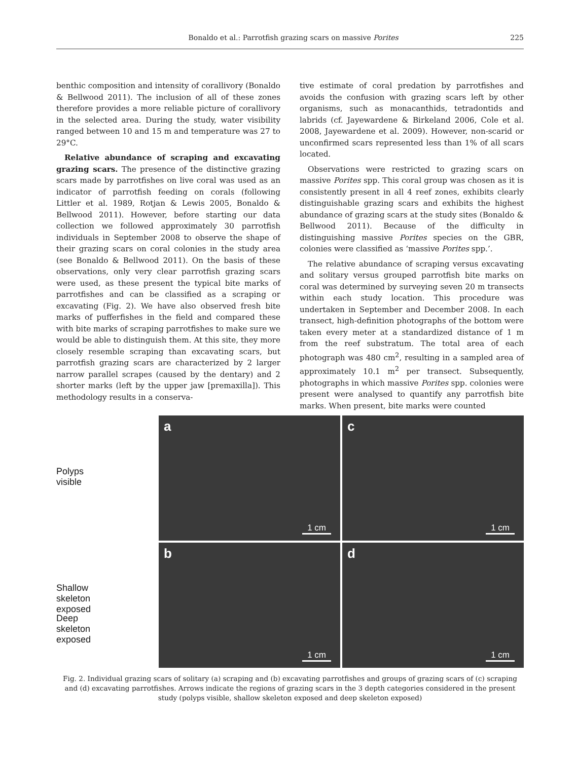Bonaldo et al.: Parrotfish grazing scars on massive Porites
225
benthic composition and intensity of corallivory (Bonaldo & Bellwood 2011). The inclusion of all of these zones therefore provides a more reliable picture of corallivory in the selected area. During the study, water visibility ranged between 10 and 15 m and temperature was 27 to 29°C.
Relative abundance of scraping and excavating grazing scars. The presence of the distinctive grazing scars made by parrotfishes on live coral was used as an indicator of parrotfish feeding on corals (following Littler et al. 1989, Rotjan & Lewis 2005, Bonaldo & Bellwood 2011). However, before starting our data collection we followed approximately 30 parrotfish individuals in September 2008 to observe the shape of their grazing scars on coral colonies in the study area (see Bonaldo & Bellwood 2011). On the basis of these observations, only very clear parrotfish grazing scars were used, as these present the typical bite marks of parrotfishes and can be classified as a scraping or excavating (Fig. 2). We have also observed fresh bite marks of pufferfishes in the field and compared these with bite marks of scraping parrotfishes to make sure we would be able to distinguish them. At this site, they more closely resemble scraping than excavating scars, but parrotfish grazing scars are characterized by 2 larger narrow parallel scrapes (caused by the dentary) and 2 shorter marks (left by the upper jaw [premaxilla]). This methodology results in a conserva-
tive estimate of coral predation by parrotfishes and avoids the confusion with grazing scars left by other organisms, such as monacanthids, tetradontids and labrids (cf. Jayewardene & Birkeland 2006, Cole et al. 2008, Jayewardene et al. 2009). However, non-scarid or unconfirmed scars represented less than 1% of all scars located.
Observations were restricted to grazing scars on massive Porites spp. This coral group was chosen as it is consistently present in all 4 reef zones, exhibits clearly distinguishable grazing scars and exhibits the highest abundance of grazing scars at the study sites (Bonaldo & Bellwood 2011). Because of the difficulty in distinguishing massive Porites species on the GBR, colonies were classified as ‘massive Porites spp.’.
The relative abundance of scraping versus excavating and solitary versus grouped parrotfish bite marks on coral was determined by surveying seven 20 m transects within each study location. This procedure was undertaken in September and December 2008. In each transect, high-definition photographs of the bottom were taken every meter at a standardized distance of 1 m from the reef substratum. The total area of each photograph was 480 cm<sup>2</sup>, resulting in a sampled area of approximately 10.1 m<sup>2</sup> per transect. Subsequently, photographs in which massive Porites spp. colonies were present were analysed to quantify any parrotfish bite marks. When present, bite marks were counted
Polyps visible
Shallow skeleton
exposed
Deep skeleton
exposed
a
1 cm
c
1 cm
b
1 cm
d
1 cm
Fig. 2. Individual grazing scars of solitary (a) scraping and (b) excavating parrotfishes and groups of grazing scars of (c) scraping and (d) excavating parrotfishes. Arrows indicate the regions of grazing scars in the 3 depth categories considered in the present study (polyps visible, shallow skeleton exposed and deep skeleton exposed)